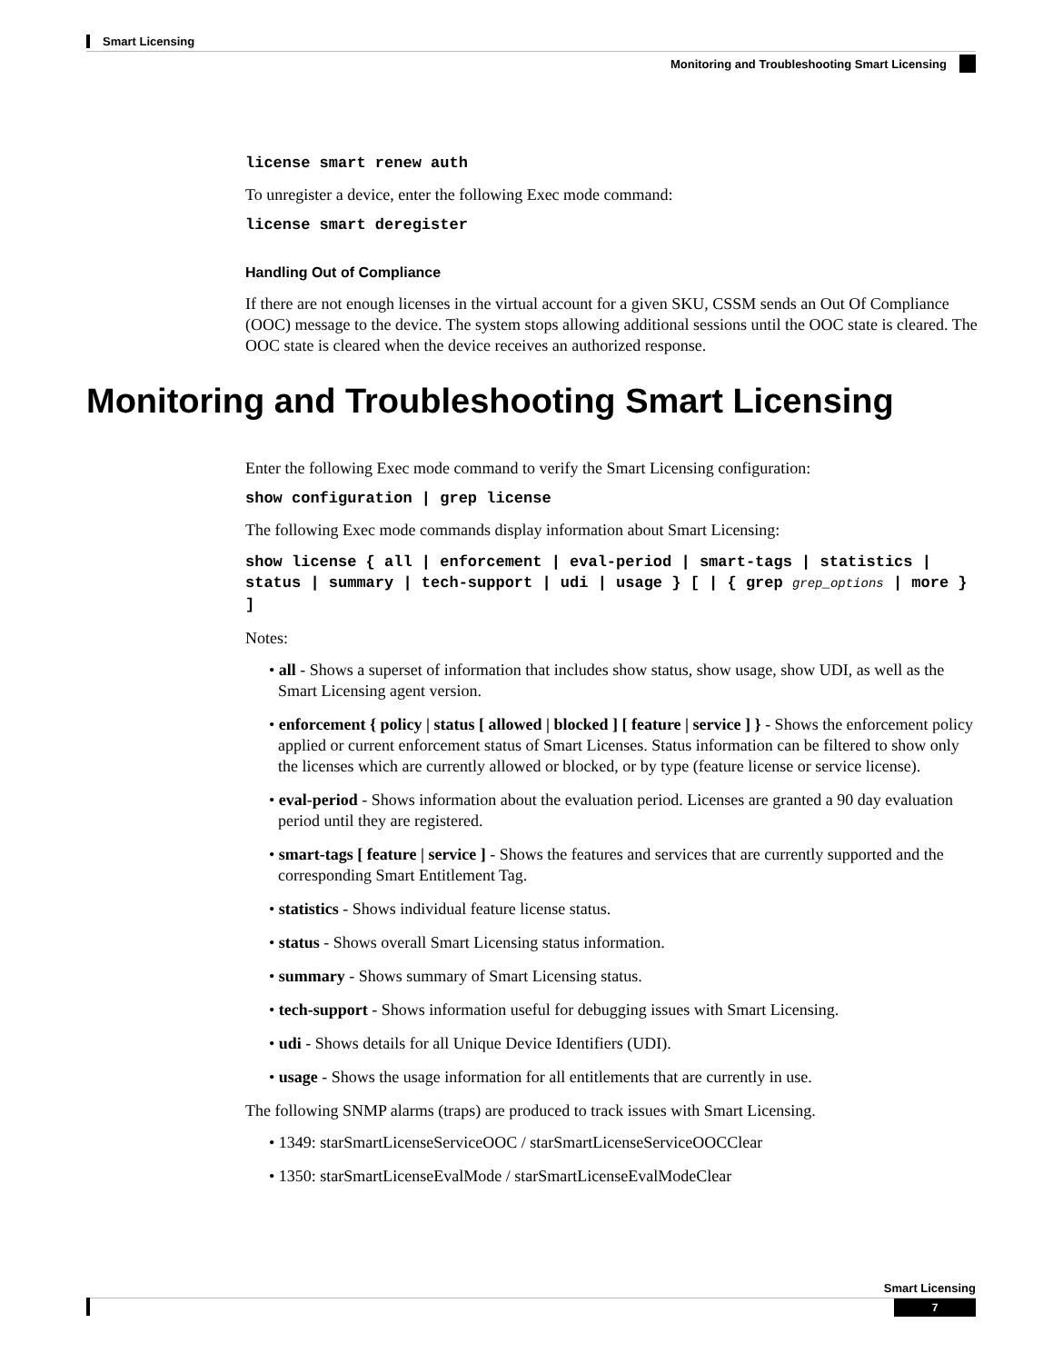Smart Licensing
Monitoring and Troubleshooting Smart Licensing
license smart renew auth
To unregister a device, enter the following Exec mode command:
license smart deregister
Handling Out of Compliance
If there are not enough licenses in the virtual account for a given SKU, CSSM sends an Out Of Compliance (OOC) message to the device. The system stops allowing additional sessions until the OOC state is cleared. The OOC state is cleared when the device receives an authorized response.
Enter the following Exec mode command to verify the Smart Licensing configuration:
show configuration | grep license
The following Exec mode commands display information about Smart Licensing:
show license { all | enforcement | eval-period | smart-tags | statistics | status | summary | tech-support | udi | usage } [ | { grep grep_options | more } ]
Notes:
• all - Shows a superset of information that includes show status, show usage, show UDI, as well as the Smart Licensing agent version.
• enforcement { policy | status [ allowed | blocked ] [ feature | service ] } - Shows the enforcement policy applied or current enforcement status of Smart Licenses. Status information can be filtered to show only the licenses which are currently allowed or blocked, or by type (feature license or service license).
• eval-period - Shows information about the evaluation period. Licenses are granted a 90 day evaluation period until they are registered.
• smart-tags [ feature | service ] - Shows the features and services that are currently supported and the corresponding Smart Entitlement Tag.
• statistics - Shows individual feature license status.
• status - Shows overall Smart Licensing status information.
• summary - Shows summary of Smart Licensing status.
• tech-support - Shows information useful for debugging issues with Smart Licensing.
• udi - Shows details for all Unique Device Identifiers (UDI).
• usage - Shows the usage information for all entitlements that are currently in use.
The following SNMP alarms (traps) are produced to track issues with Smart Licensing.
• 1349: starSmartLicenseServiceOOC / starSmartLicenseServiceOOCClear
• 1350: starSmartLicenseEvalMode / starSmartLicenseEvalModeClear
Monitoring and Troubleshooting Smart Licensing
Smart Licensing
7